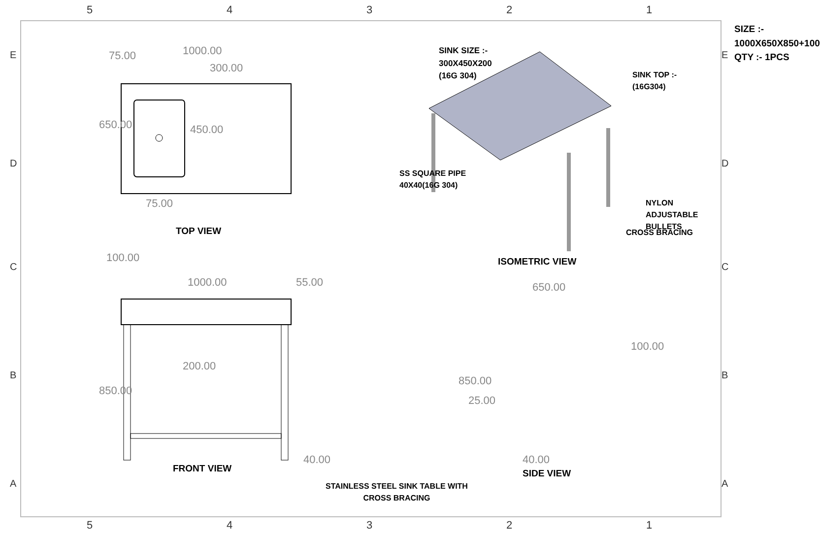54321
1000.00
300.00
75.00
650.00 450.00
75.00
TOP VIEW
100.00
1000.00 55.00
200.00
850.00
40.00
FRONT VIEW
SIZE :- 1000X650X850+100
QTY :- 1PCS
SINK SIZE :-
300X450X200
(16G 304) SINK TOP :-
(16G304)
SS SQUARE PIPE
40X40(16G 304)
NYLON ADJUSTABLE
BULLETS
CROSS BRACING
ISOMETRIC VIEW
650.00
100.00
850.00
25.00
40.00
SIDE VIEW
STAINLESS STEEL SINK TABLE WITH
CROSS BRACING
E
D
C
B
A
E
D
C
B
A
54321